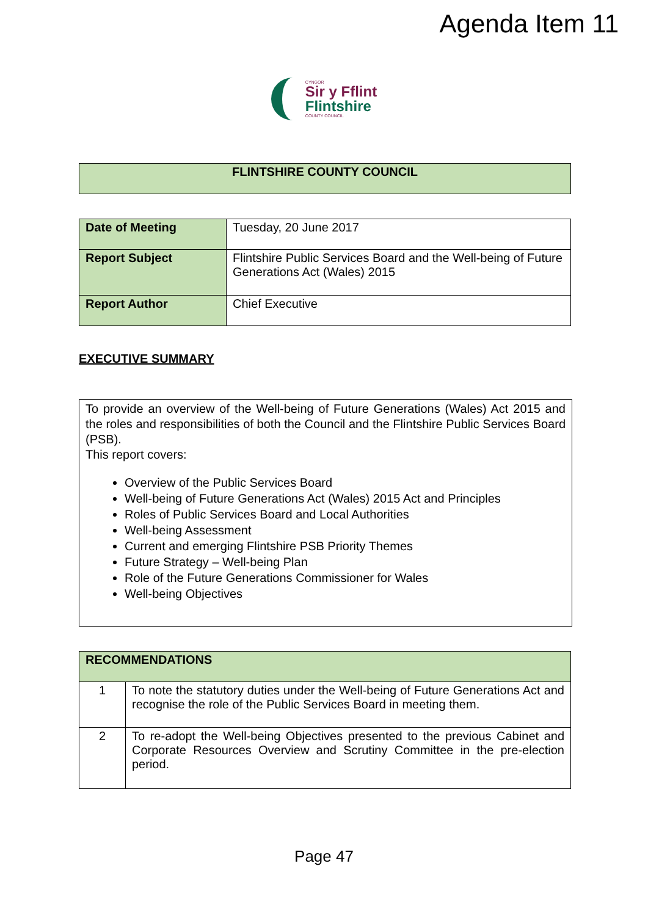Agenda Item 11
CYNGOR
Sir y Fflint
Flintshire
COUNTY COUNCIL
| FLINTSHIRE COUNTY COUNCIL |
| Date of Meeting | Tuesday, 20 June 2017 |
| Report Subject | Flintshire Public Services Board and the Well-being of Future Generations Act (Wales) 2015 |
| Report Author | Chief Executive |
EXECUTIVE SUMMARY
To provide an overview of the Well-being of Future Generations (Wales) Act 2015 and the roles and responsibilities of both the Council and the Flintshire Public Services Board (PSB).
This report covers:
Overview of the Public Services Board
Well-being of Future Generations Act (Wales) 2015 Act and Principles
Roles of Public Services Board and Local Authorities
Well-being Assessment
Current and emerging Flintshire PSB Priority Themes
Future Strategy – Well-being Plan
Role of the Future Generations Commissioner for Wales
Well-being Objectives
| RECOMMENDATIONS | |
| 1 | To note the statutory duties under the Well-being of Future Generations Act and recognise the role of the Public Services Board in meeting them. |
| 2 | To re-adopt the Well-being Objectives presented to the previous Cabinet and Corporate Resources Overview and Scrutiny Committee in the pre-election period. |
Page 47